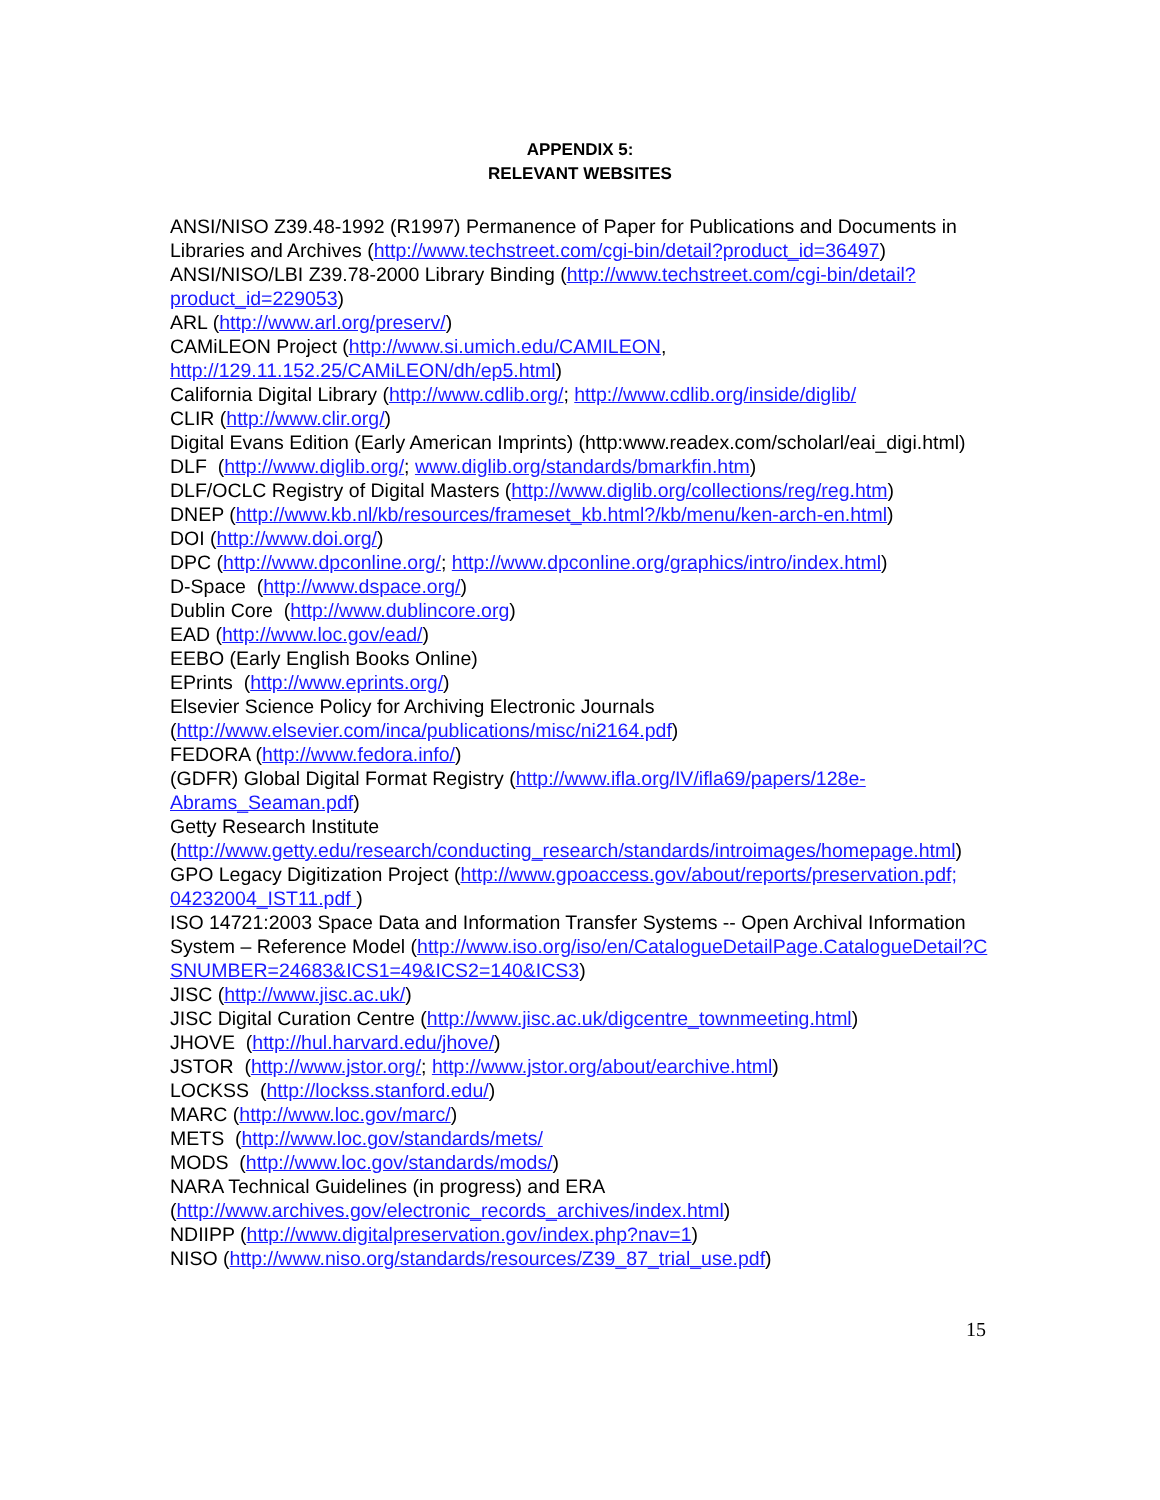APPENDIX 5:
RELEVANT WEBSITES
ANSI/NISO Z39.48-1992 (R1997) Permanence of Paper for Publications and Documents in Libraries and Archives (http://www.techstreet.com/cgi-bin/detail?product_id=36497)
ANSI/NISO/LBI Z39.78-2000 Library Binding (http://www.techstreet.com/cgi-bin/detail?product_id=229053)
ARL (http://www.arl.org/preserv/)
CAMiLEON Project (http://www.si.umich.edu/CAMILEON, http://129.11.152.25/CAMiLEON/dh/ep5.html)
California Digital Library (http://www.cdlib.org/; http://www.cdlib.org/inside/diglib/
CLIR (http://www.clir.org/)
Digital Evans Edition (Early American Imprints) (http:www.readex.com/scholarl/eai_digi.html)
DLF (http://www.diglib.org/; www.diglib.org/standards/bmarkfin.htm)
DLF/OCLC Registry of Digital Masters (http://www.diglib.org/collections/reg/reg.htm)
DNEP (http://www.kb.nl/kb/resources/frameset_kb.html?/kb/menu/ken-arch-en.html)
DOI (http://www.doi.org/)
DPC (http://www.dpconline.org/; http://www.dpconline.org/graphics/intro/index.html)
D-Space (http://www.dspace.org/)
Dublin Core (http://www.dublincore.org)
EAD (http://www.loc.gov/ead/)
EEBO (Early English Books Online)
EPrints (http://www.eprints.org/)
Elsevier Science Policy for Archiving Electronic Journals (http://www.elsevier.com/inca/publications/misc/ni2164.pdf)
FEDORA (http://www.fedora.info/)
(GDFR) Global Digital Format Registry (http://www.ifla.org/IV/ifla69/papers/128e-Abrams_Seaman.pdf)
Getty Research Institute (http://www.getty.edu/research/conducting_research/standards/introimages/homepage.html)
GPO Legacy Digitization Project (http://www.gpoaccess.gov/about/reports/preservation.pdf; 04232004_IST11.pdf )
ISO 14721:2003 Space Data and Information Transfer Systems -- Open Archival Information System – Reference Model (http://www.iso.org/iso/en/CatalogueDetailPage.CatalogueDetail?CSNUMBER=24683&ICS1=49&ICS2=140&ICS3)
JISC (http://www.jisc.ac.uk/)
JISC Digital Curation Centre (http://www.jisc.ac.uk/digcentre_townmeeting.html)
JHOVE (http://hul.harvard.edu/jhove/)
JSTOR (http://www.jstor.org/; http://www.jstor.org/about/earchive.html)
LOCKSS (http://lockss.stanford.edu/)
MARC (http://www.loc.gov/marc/)
METS (http://www.loc.gov/standards/mets/
MODS (http://www.loc.gov/standards/mods/)
NARA Technical Guidelines (in progress) and ERA (http://www.archives.gov/electronic_records_archives/index.html)
NDIIPP (http://www.digitalpreservation.gov/index.php?nav=1)
NISO (http://www.niso.org/standards/resources/Z39_87_trial_use.pdf)
15